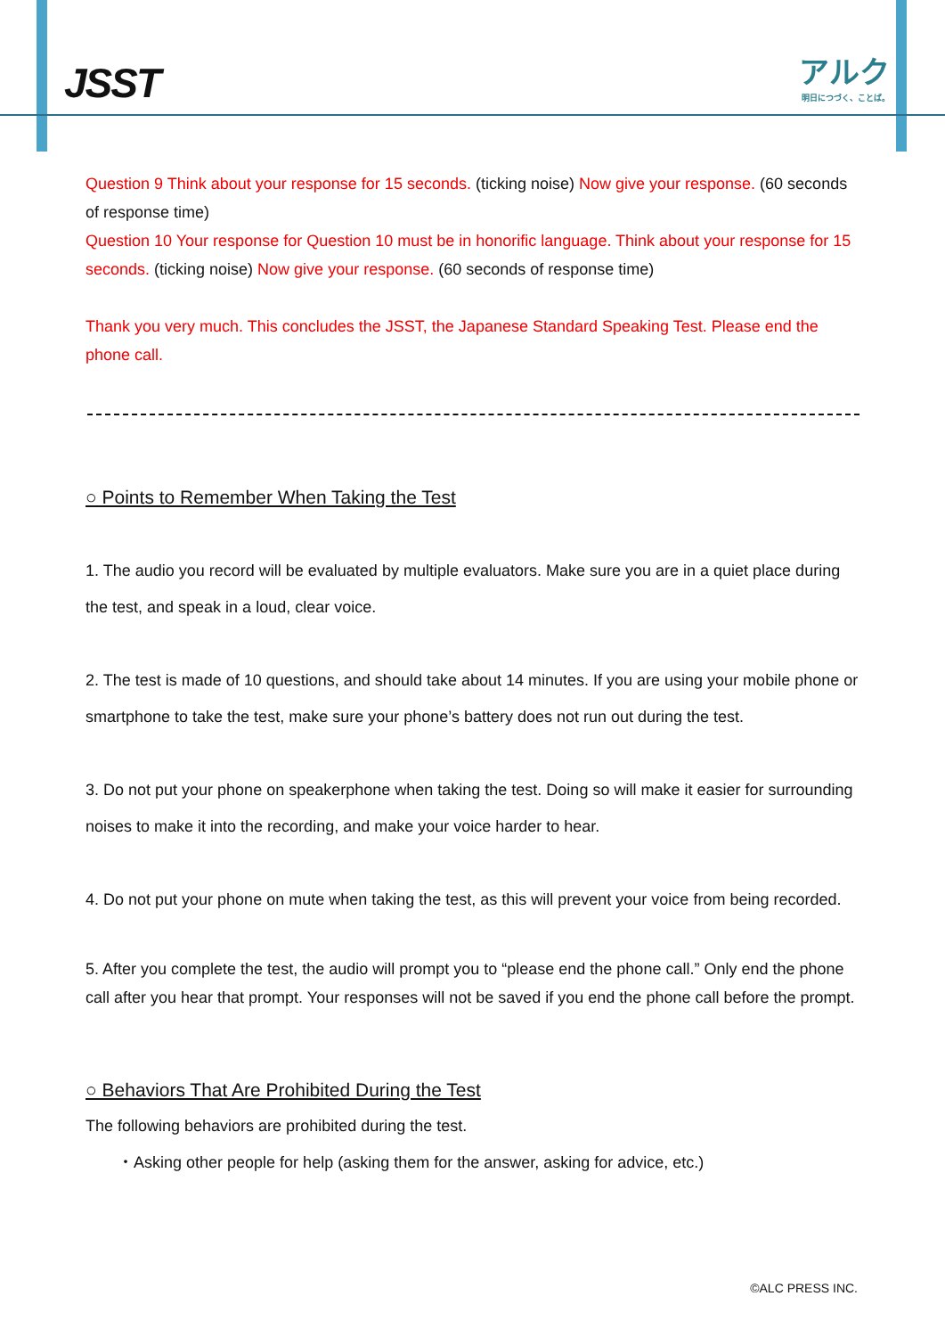JSST
アルク
明日につづく、ことば。
Question 9 Think about your response for 15 seconds. (ticking noise) Now give your response. (60 seconds of response time)
Question 10 Your response for Question 10 must be in honorific language. Think about your response for 15 seconds. (ticking noise) Now give your response. (60 seconds of response time)
Thank you very much. This concludes the JSST, the Japanese Standard Speaking Test. Please end the phone call.
○ Points to Remember When Taking the Test
1. The audio you record will be evaluated by multiple evaluators. Make sure you are in a quiet place during the test, and speak in a loud, clear voice.
2. The test is made of 10 questions, and should take about 14 minutes. If you are using your mobile phone or smartphone to take the test, make sure your phone’s battery does not run out during the test.
3. Do not put your phone on speakerphone when taking the test. Doing so will make it easier for surrounding noises to make it into the recording, and make your voice harder to hear.
4. Do not put your phone on mute when taking the test, as this will prevent your voice from being recorded.
5. After you complete the test, the audio will prompt you to “please end the phone call.” Only end the phone call after you hear that prompt. Your responses will not be saved if you end the phone call before the prompt.
○ Behaviors That Are Prohibited During the Test
The following behaviors are prohibited during the test.
・Asking other people for help (asking them for the answer, asking for advice, etc.)
©ALC PRESS INC.